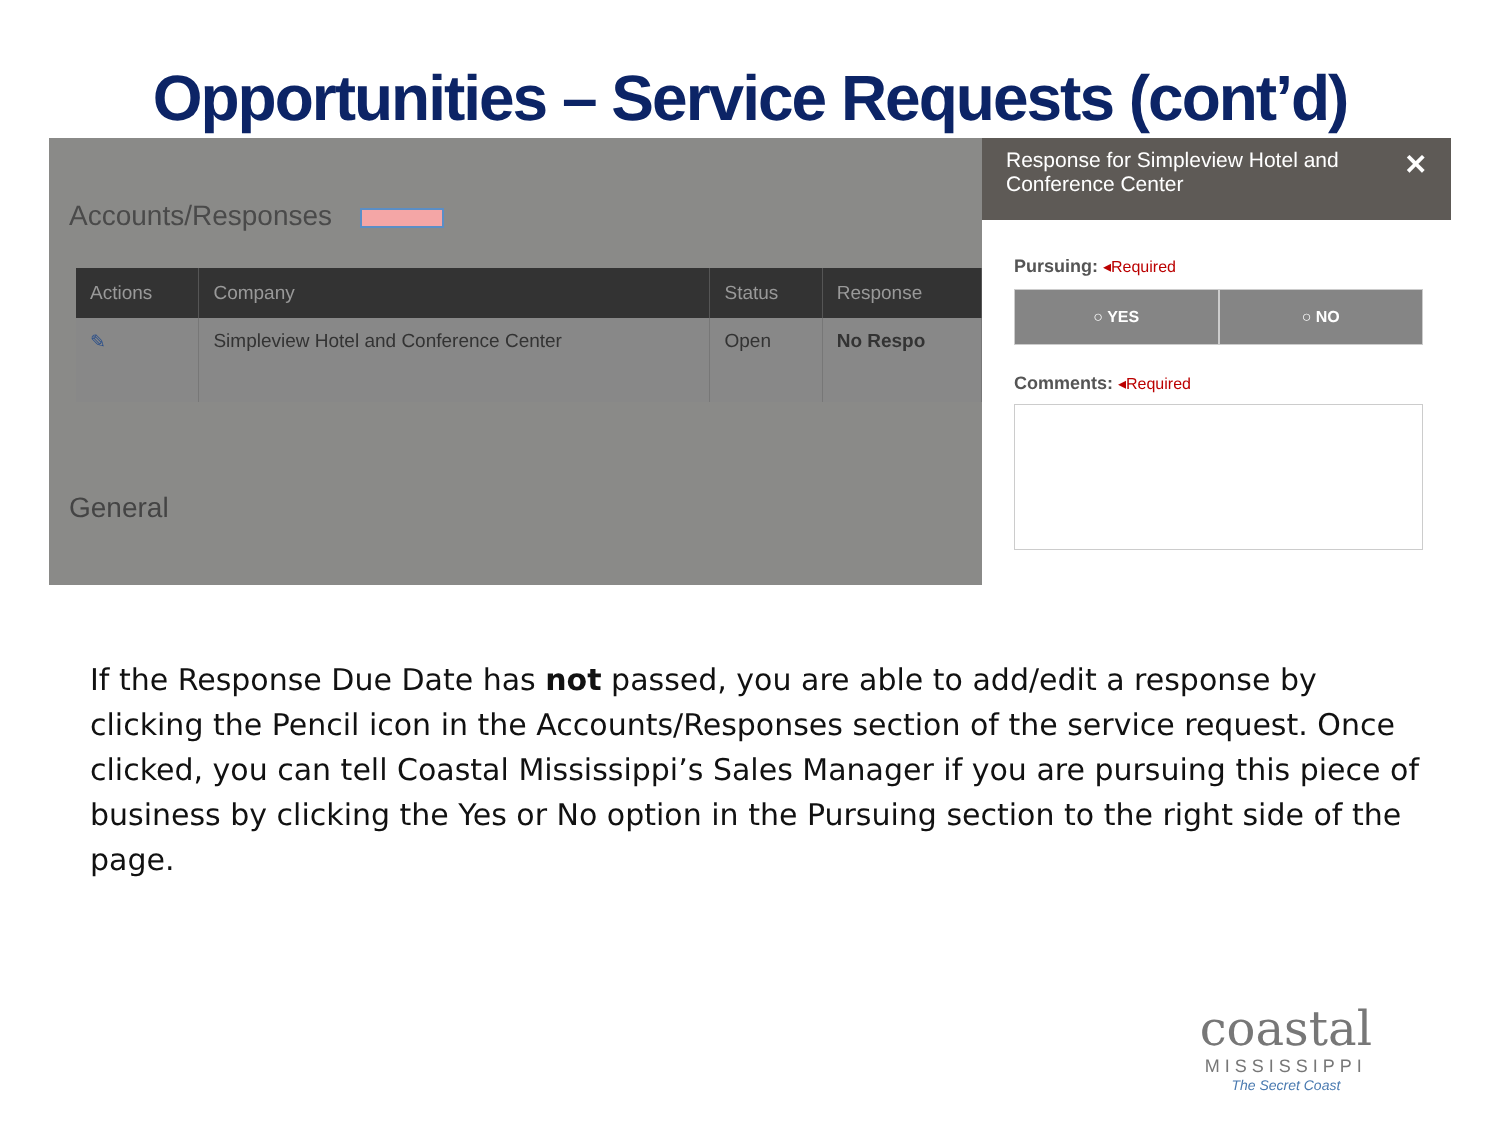Opportunities – Service Requests (cont’d)
Accounts/Responses
| Actions | Company | Status | Response |
| --- | --- | --- | --- |
| ✎ | Simpleview Hotel and Conference Center | Open | No Respo |
General
Response for Simpleview Hotel and Conference Center ✕
Pursuing: ◂Required
○ YES ○ NO
Comments: ◂Required
If the Response Due Date has not passed, you are able to add/edit a response by clicking the Pencil icon in the Accounts/Responses section of the service request. Once clicked, you can tell Coastal Mississippi’s Sales Manager if you are pursuing this piece of business by clicking the Yes or No option in the Pursuing section to the right side of the page.
coastal
MISSISSIPPI
The Secret Coast